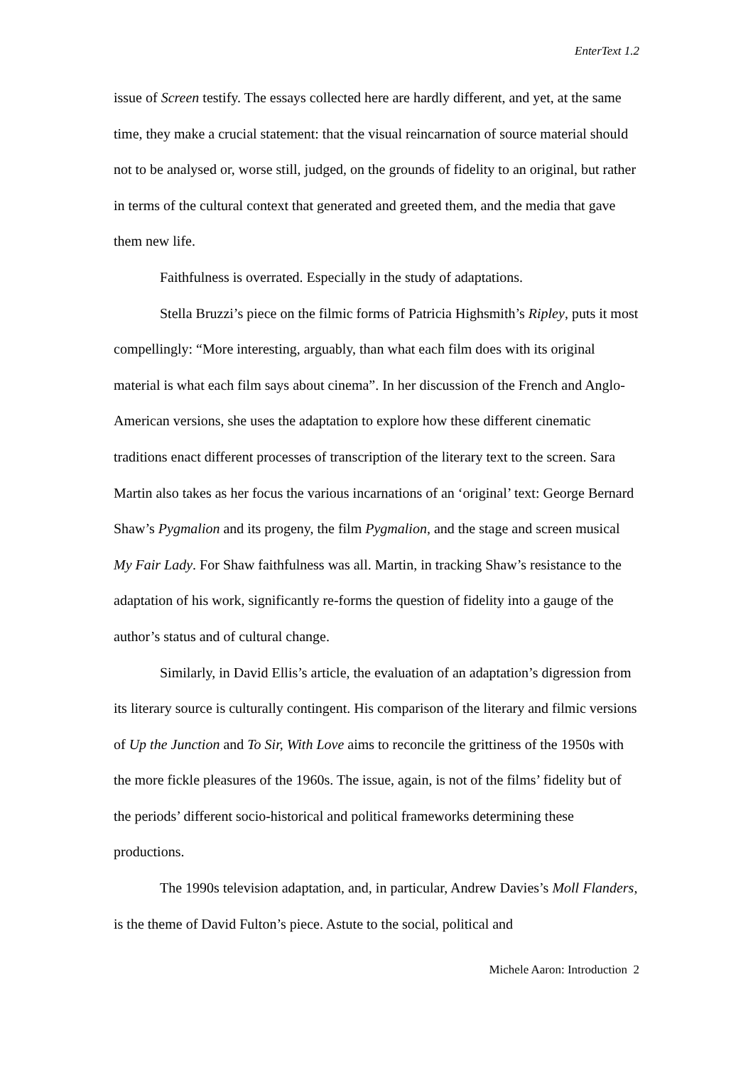EnterText 1.2
issue of Screen testify. The essays collected here are hardly different, and yet, at the same time, they make a crucial statement: that the visual reincarnation of source material should not to be analysed or, worse still, judged, on the grounds of fidelity to an original, but rather in terms of the cultural context that generated and greeted them, and the media that gave them new life.
Faithfulness is overrated. Especially in the study of adaptations.
Stella Bruzzi’s piece on the filmic forms of Patricia Highsmith’s Ripley, puts it most compellingly: “More interesting, arguably, than what each film does with its original material is what each film says about cinema”. In her discussion of the French and Anglo-American versions, she uses the adaptation to explore how these different cinematic traditions enact different processes of transcription of the literary text to the screen. Sara Martin also takes as her focus the various incarnations of an ‘original’ text: George Bernard Shaw’s Pygmalion and its progeny, the film Pygmalion, and the stage and screen musical My Fair Lady. For Shaw faithfulness was all. Martin, in tracking Shaw’s resistance to the adaptation of his work, significantly re-forms the question of fidelity into a gauge of the author’s status and of cultural change.
Similarly, in David Ellis’s article, the evaluation of an adaptation’s digression from its literary source is culturally contingent. His comparison of the literary and filmic versions of Up the Junction and To Sir, With Love aims to reconcile the grittiness of the 1950s with the more fickle pleasures of the 1960s. The issue, again, is not of the films’ fidelity but of the periods’ different socio-historical and political frameworks determining these productions.
The 1990s television adaptation, and, in particular, Andrew Davies’s Moll Flanders, is the theme of David Fulton’s piece. Astute to the social, political and
Michele Aaron: Introduction 2